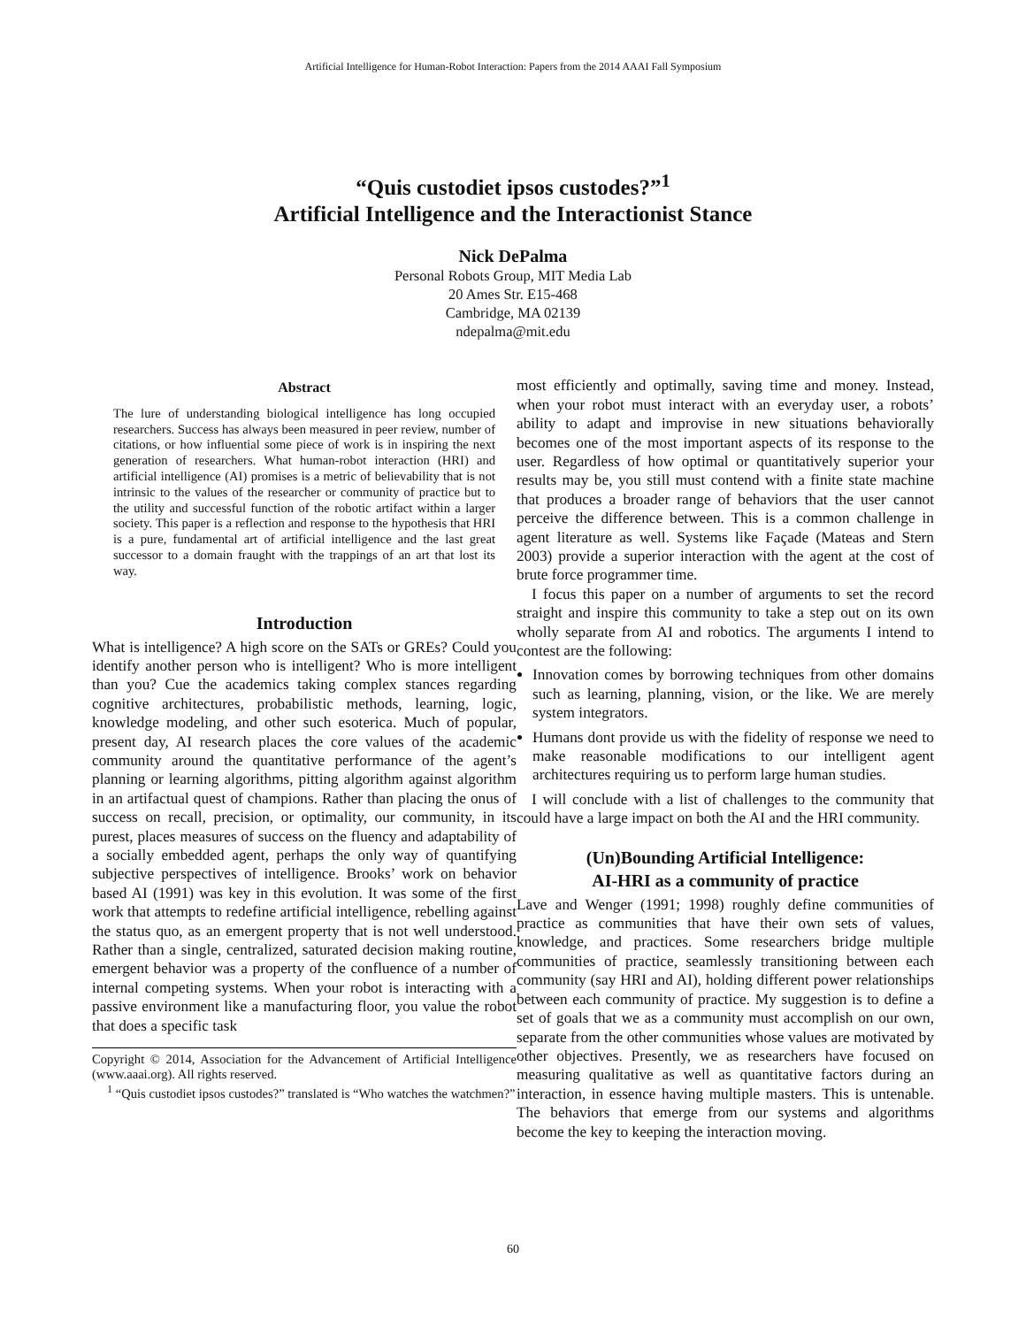Artificial Intelligence for Human-Robot Interaction: Papers from the 2014 AAAI Fall Symposium
“Quis custodiet ipsos custodes?”<sup>1</sup>
Artificial Intelligence and the Interactionist Stance
Nick DePalma
Personal Robots Group, MIT Media Lab
20 Ames Str. E15-468
Cambridge, MA 02139
ndepalma@mit.edu
Abstract
The lure of understanding biological intelligence has long occupied researchers. Success has always been measured in peer review, number of citations, or how influential some piece of work is in inspiring the next generation of researchers. What human-robot interaction (HRI) and artificial intelligence (AI) promises is a metric of believability that is not intrinsic to the values of the researcher or community of practice but to the utility and successful function of the robotic artifact within a larger society. This paper is a reflection and response to the hypothesis that HRI is a pure, fundamental art of artificial intelligence and the last great successor to a domain fraught with the trappings of an art that lost its way.
Introduction
What is intelligence? A high score on the SATs or GREs? Could you identify another person who is intelligent? Who is more intelligent than you? Cue the academics taking complex stances regarding cognitive architectures, probabilistic methods, learning, logic, knowledge modeling, and other such esoterica. Much of popular, present day, AI research places the core values of the academic community around the quantitative performance of the agent’s planning or learning algorithms, pitting algorithm against algorithm in an artifactual quest of champions. Rather than placing the onus of success on recall, precision, or optimality, our community, in its purest, places measures of success on the fluency and adaptability of a socially embedded agent, perhaps the only way of quantifying subjective perspectives of intelligence. Brooks’ work on behavior based AI (1991) was key in this evolution. It was some of the first work that attempts to redefine artificial intelligence, rebelling against the status quo, as an emergent property that is not well understood. Rather than a single, centralized, saturated decision making routine, emergent behavior was a property of the confluence of a number of internal competing systems. When your robot is interacting with a passive environment like a manufacturing floor, you value the robot that does a specific task
Copyright © 2014, Association for the Advancement of Artificial Intelligence (www.aaai.org). All rights reserved.
<sup>1</sup> “Quis custodiet ipsos custodes?” translated is “Who watches the watchmen?”
most efficiently and optimally, saving time and money. Instead, when your robot must interact with an everyday user, a robots’ ability to adapt and improvise in new situations behaviorally becomes one of the most important aspects of its response to the user. Regardless of how optimal or quantitatively superior your results may be, you still must contend with a finite state machine that produces a broader range of behaviors that the user cannot perceive the difference between. This is a common challenge in agent literature as well. Systems like Façade (Mateas and Stern 2003) provide a superior interaction with the agent at the cost of brute force programmer time.
I focus this paper on a number of arguments to set the record straight and inspire this community to take a step out on its own wholly separate from AI and robotics. The arguments I intend to contest are the following:
Innovation comes by borrowing techniques from other domains such as learning, planning, vision, or the like. We are merely system integrators.
Humans dont provide us with the fidelity of response we need to make reasonable modifications to our intelligent agent architectures requiring us to perform large human studies.
I will conclude with a list of challenges to the community that could have a large impact on both the AI and the HRI community.
(Un)Bounding Artificial Intelligence:
AI-HRI as a community of practice
Lave and Wenger (1991; 1998) roughly define communities of practice as communities that have their own sets of values, knowledge, and practices. Some researchers bridge multiple communities of practice, seamlessly transitioning between each community (say HRI and AI), holding different power relationships between each community of practice. My suggestion is to define a set of goals that we as a community must accomplish on our own, separate from the other communities whose values are motivated by other objectives. Presently, we as researchers have focused on measuring qualitative as well as quantitative factors during an interaction, in essence having multiple masters. This is untenable. The behaviors that emerge from our systems and algorithms become the key to keeping the interaction moving.
60